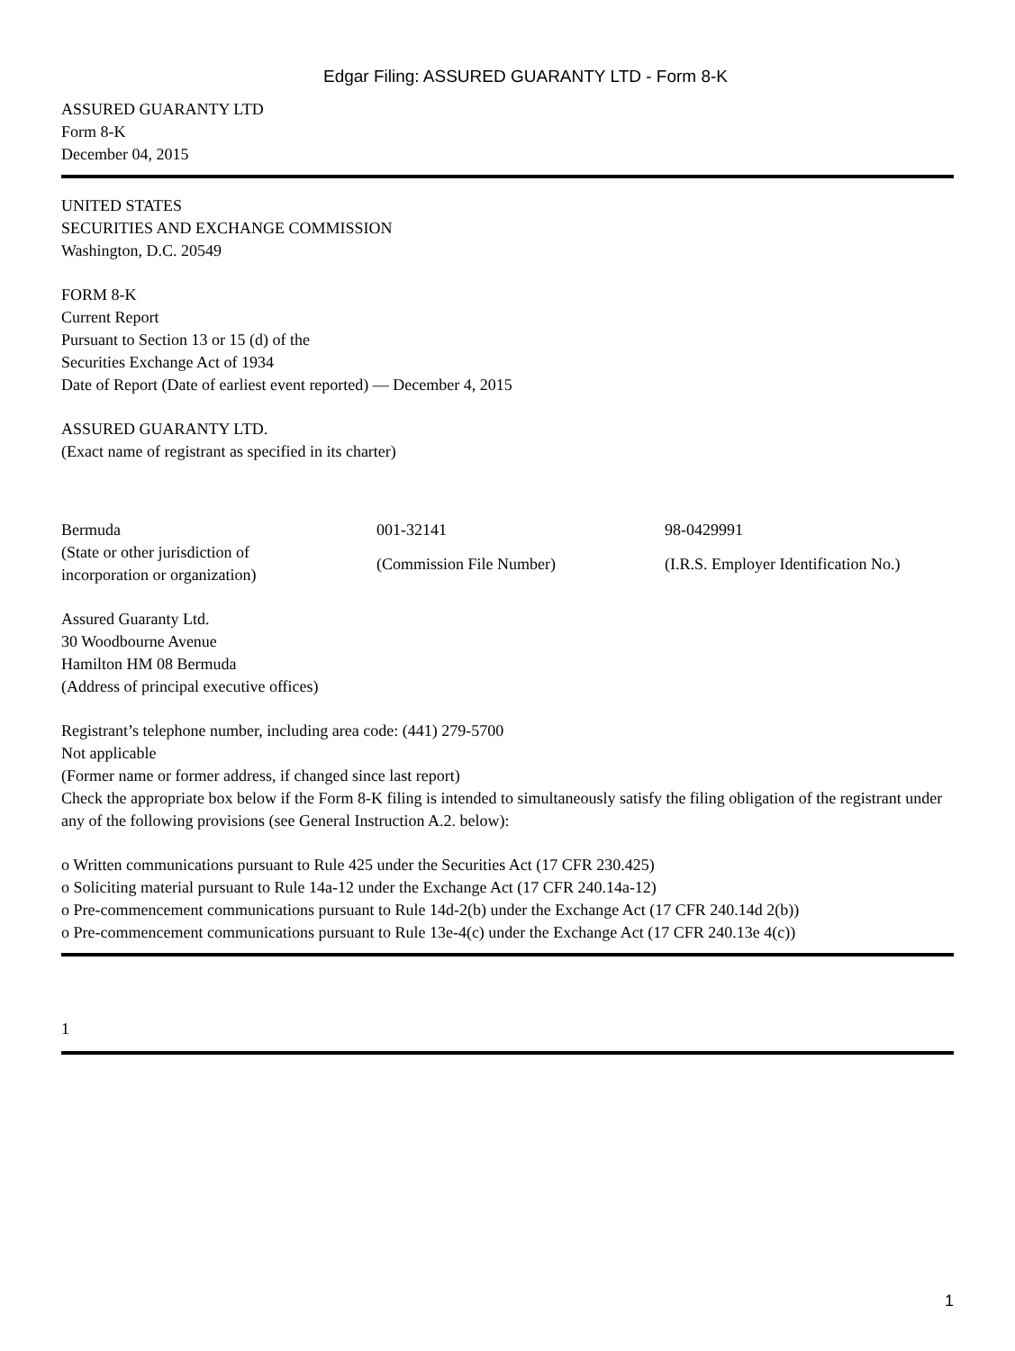Edgar Filing: ASSURED GUARANTY LTD - Form 8-K
ASSURED GUARANTY LTD
Form 8-K
December 04, 2015
UNITED STATES
SECURITIES AND EXCHANGE COMMISSION
Washington, D.C. 20549
FORM 8-K
Current Report
Pursuant to Section 13 or 15 (d) of the
Securities Exchange Act of 1934
Date of Report (Date of earliest event reported) — December 4, 2015
ASSURED GUARANTY LTD.
(Exact name of registrant as specified in its charter)
| Bermuda | 001-32141 | 98-0429991 |
| (State or other jurisdiction of incorporation or organization) | (Commission File Number) | (I.R.S. Employer Identification No.) |
Assured Guaranty Ltd.
30 Woodbourne Avenue
Hamilton HM 08 Bermuda
(Address of principal executive offices)
Registrant’s telephone number, including area code: (441) 279-5700
Not applicable
(Former name or former address, if changed since last report)
Check the appropriate box below if the Form 8-K filing is intended to simultaneously satisfy the filing obligation of the registrant under any of the following provisions (see General Instruction A.2. below):
o Written communications pursuant to Rule 425 under the Securities Act (17 CFR 230.425)
o Soliciting material pursuant to Rule 14a-12 under the Exchange Act (17 CFR 240.14a-12)
o Pre-commencement communications pursuant to Rule 14d-2(b) under the Exchange Act (17 CFR 240.14d 2(b))
o Pre-commencement communications pursuant to Rule 13e-4(c) under the Exchange Act (17 CFR 240.13e 4(c))
1
1